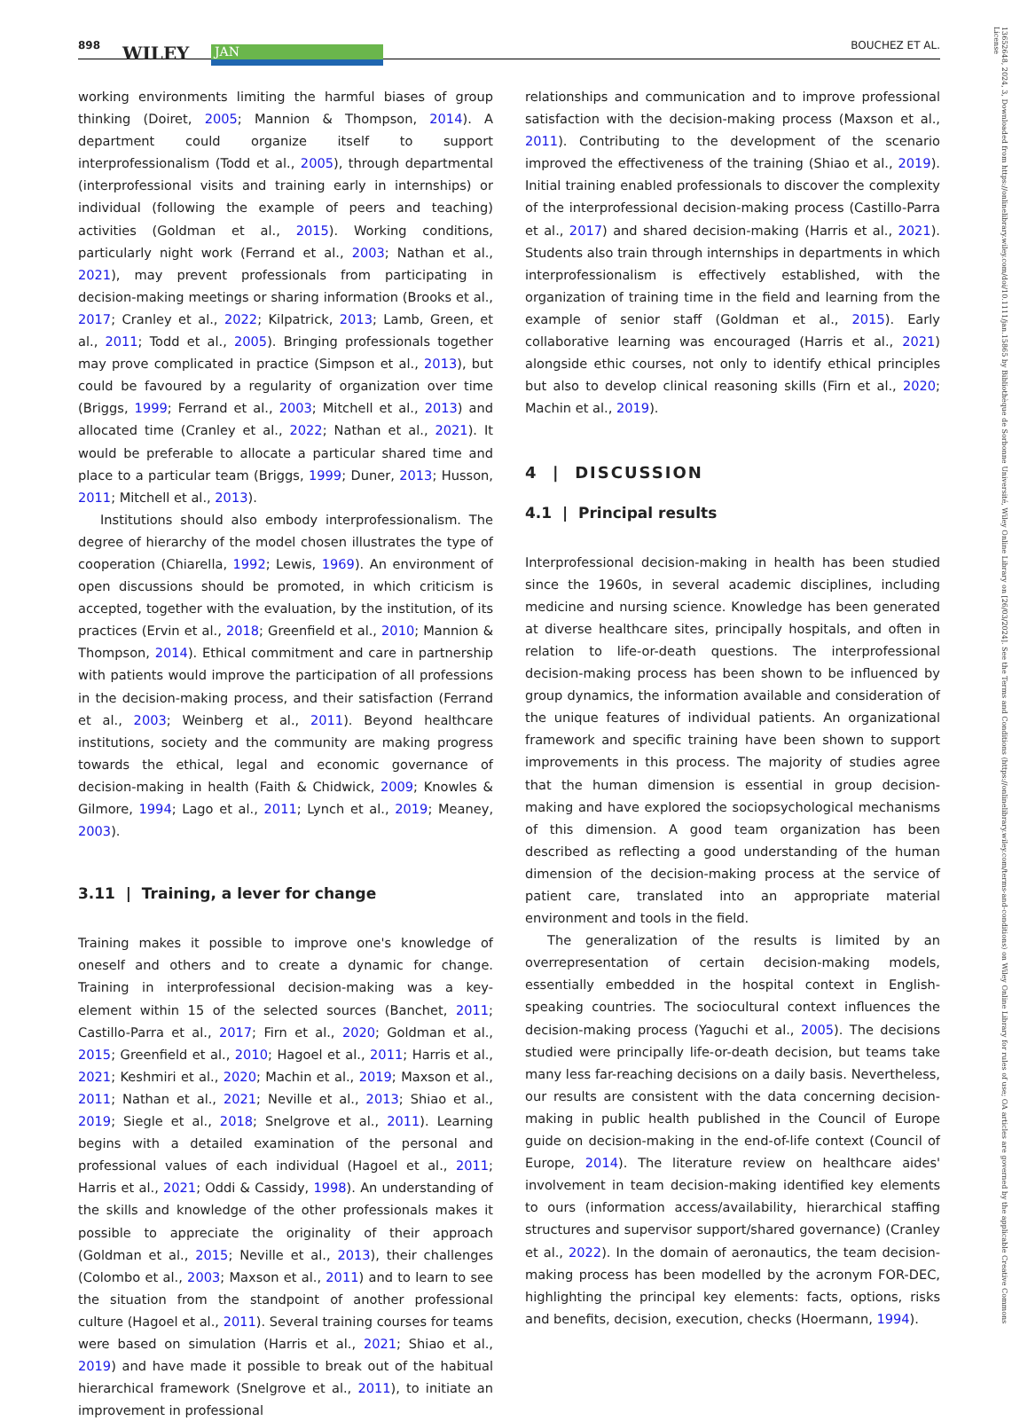898 WILEY JAN BOUCHEZ ET AL.
13652648, 2024, 3, Downloaded from https://onlinelibrary.wiley.com/doi/10.1111/jan.15865 by Bibliothèque de Sorbonne Université, Wiley Online Library on [26/03/2024]. See the Terms and Conditions (https://onlinelibrary.wiley.com/terms-and-conditions) on Wiley Online Library for rules of use; OA articles are governed by the applicable Creative Commons License
working environments limiting the harmful biases of group thinking (Doiret, 2005; Mannion & Thompson, 2014). A department could organize itself to support interprofessionalism (Todd et al., 2005), through departmental (interprofessional visits and training early in internships) or individual (following the example of peers and teaching) activities (Goldman et al., 2015). Working conditions, particularly night work (Ferrand et al., 2003; Nathan et al., 2021), may prevent professionals from participating in decision-making meetings or sharing information (Brooks et al., 2017; Cranley et al., 2022; Kilpatrick, 2013; Lamb, Green, et al., 2011; Todd et al., 2005). Bringing professionals together may prove complicated in practice (Simpson et al., 2013), but could be favoured by a regularity of organization over time (Briggs, 1999; Ferrand et al., 2003; Mitchell et al., 2013) and allocated time (Cranley et al., 2022; Nathan et al., 2021). It would be preferable to allocate a particular shared time and place to a particular team (Briggs, 1999; Duner, 2013; Husson, 2011; Mitchell et al., 2013).
Institutions should also embody interprofessionalism. The degree of hierarchy of the model chosen illustrates the type of cooperation (Chiarella, 1992; Lewis, 1969). An environment of open discussions should be promoted, in which criticism is accepted, together with the evaluation, by the institution, of its practices (Ervin et al., 2018; Greenfield et al., 2010; Mannion & Thompson, 2014). Ethical commitment and care in partnership with patients would improve the participation of all professions in the decision-making process, and their satisfaction (Ferrand et al., 2003; Weinberg et al., 2011). Beyond healthcare institutions, society and the community are making progress towards the ethical, legal and economic governance of decision-making in health (Faith & Chidwick, 2009; Knowles & Gilmore, 1994; Lago et al., 2011; Lynch et al., 2019; Meaney, 2003).
3.11 | Training, a lever for change
Training makes it possible to improve one's knowledge of oneself and others and to create a dynamic for change. Training in interprofessional decision-making was a key-element within 15 of the selected sources (Banchet, 2011; Castillo-Parra et al., 2017; Firn et al., 2020; Goldman et al., 2015; Greenfield et al., 2010; Hagoel et al., 2011; Harris et al., 2021; Keshmiri et al., 2020; Machin et al., 2019; Maxson et al., 2011; Nathan et al., 2021; Neville et al., 2013; Shiao et al., 2019; Siegle et al., 2018; Snelgrove et al., 2011). Learning begins with a detailed examination of the personal and professional values of each individual (Hagoel et al., 2011; Harris et al., 2021; Oddi & Cassidy, 1998). An understanding of the skills and knowledge of the other professionals makes it possible to appreciate the originality of their approach (Goldman et al., 2015; Neville et al., 2013), their challenges (Colombo et al., 2003; Maxson et al., 2011) and to learn to see the situation from the standpoint of another professional culture (Hagoel et al., 2011). Several training courses for teams were based on simulation (Harris et al., 2021; Shiao et al., 2019) and have made it possible to break out of the habitual hierarchical framework (Snelgrove et al., 2011), to initiate an improvement in professional
relationships and communication and to improve professional satisfaction with the decision-making process (Maxson et al., 2011). Contributing to the development of the scenario improved the effectiveness of the training (Shiao et al., 2019). Initial training enabled professionals to discover the complexity of the interprofessional decision-making process (Castillo-Parra et al., 2017) and shared decision-making (Harris et al., 2021). Students also train through internships in departments in which interprofessionalism is effectively established, with the organization of training time in the field and learning from the example of senior staff (Goldman et al., 2015). Early collaborative learning was encouraged (Harris et al., 2021) alongside ethic courses, not only to identify ethical principles but also to develop clinical reasoning skills (Firn et al., 2020; Machin et al., 2019).
4 | DISCUSSION
4.1 | Principal results
Interprofessional decision-making in health has been studied since the 1960s, in several academic disciplines, including medicine and nursing science. Knowledge has been generated at diverse healthcare sites, principally hospitals, and often in relation to life-or-death questions. The interprofessional decision-making process has been shown to be influenced by group dynamics, the information available and consideration of the unique features of individual patients. An organizational framework and specific training have been shown to support improvements in this process. The majority of studies agree that the human dimension is essential in group decision-making and have explored the sociopsychological mechanisms of this dimension. A good team organization has been described as reflecting a good understanding of the human dimension of the decision-making process at the service of patient care, translated into an appropriate material environment and tools in the field.
The generalization of the results is limited by an overrepresentation of certain decision-making models, essentially embedded in the hospital context in English-speaking countries. The sociocultural context influences the decision-making process (Yaguchi et al., 2005). The decisions studied were principally life-or-death decision, but teams take many less far-reaching decisions on a daily basis. Nevertheless, our results are consistent with the data concerning decision-making in public health published in the Council of Europe guide on decision-making in the end-of-life context (Council of Europe, 2014). The literature review on healthcare aides' involvement in team decision-making identified key elements to ours (information access/availability, hierarchical staffing structures and supervisor support/shared governance) (Cranley et al., 2022). In the domain of aeronautics, the team decision-making process has been modelled by the acronym FOR-DEC, highlighting the principal key elements: facts, options, risks and benefits, decision, execution, checks (Hoermann, 1994).